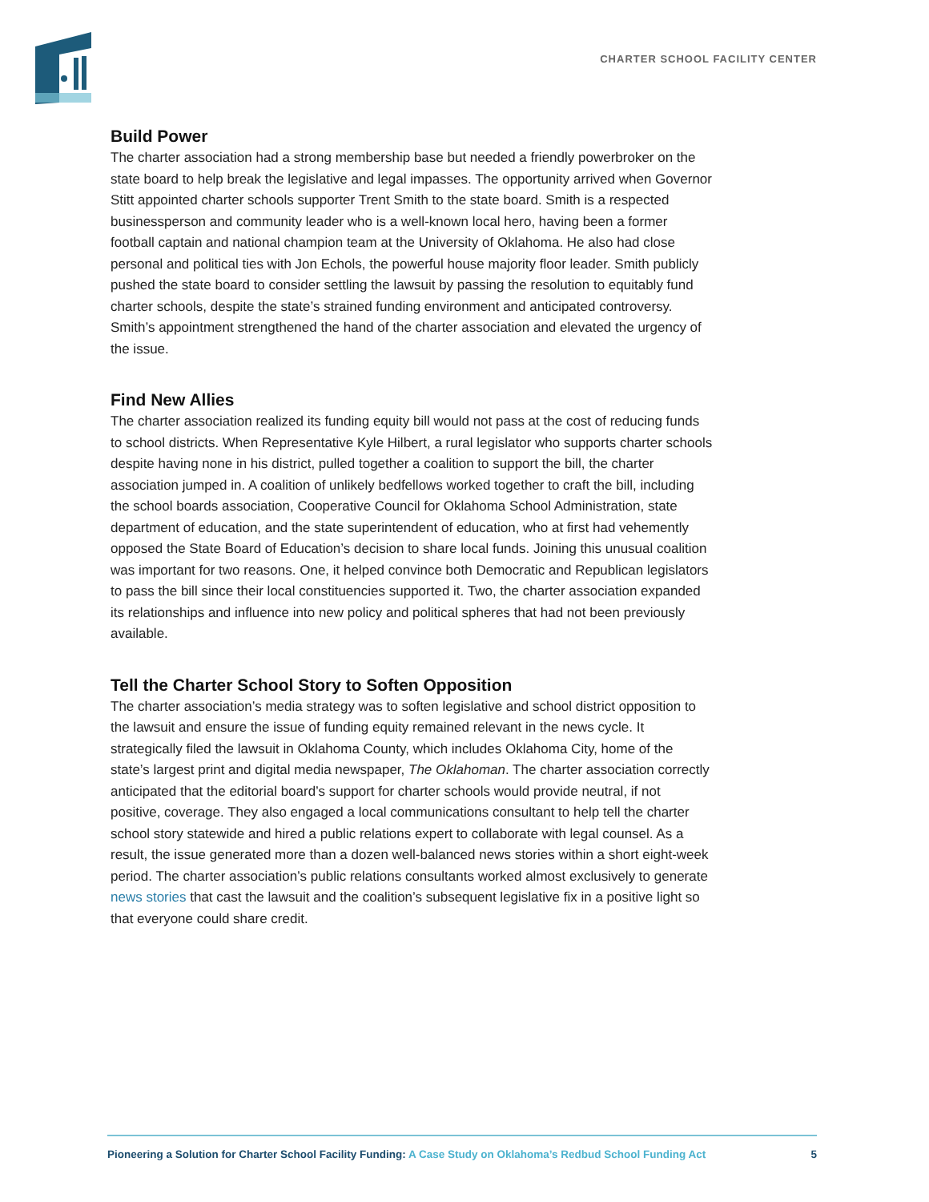CHARTER SCHOOL FACILITY CENTER
Build Power
The charter association had a strong membership base but needed a friendly powerbroker on the state board to help break the legislative and legal impasses. The opportunity arrived when Governor Stitt appointed charter schools supporter Trent Smith to the state board. Smith is a respected businessperson and community leader who is a well-known local hero, having been a former football captain and national champion team at the University of Oklahoma. He also had close personal and political ties with Jon Echols, the powerful house majority floor leader. Smith publicly pushed the state board to consider settling the lawsuit by passing the resolution to equitably fund charter schools, despite the state’s strained funding environment and anticipated controversy. Smith’s appointment strengthened the hand of the charter association and elevated the urgency of the issue.
Find New Allies
The charter association realized its funding equity bill would not pass at the cost of reducing funds to school districts. When Representative Kyle Hilbert, a rural legislator who supports charter schools despite having none in his district, pulled together a coalition to support the bill, the charter association jumped in. A coalition of unlikely bedfellows worked together to craft the bill, including the school boards association, Cooperative Council for Oklahoma School Administration, state department of education, and the state superintendent of education, who at first had vehemently opposed the State Board of Education’s decision to share local funds. Joining this unusual coalition was important for two reasons. One, it helped convince both Democratic and Republican legislators to pass the bill since their local constituencies supported it. Two, the charter association expanded its relationships and influence into new policy and political spheres that had not been previously available.
Tell the Charter School Story to Soften Opposition
The charter association’s media strategy was to soften legislative and school district opposition to the lawsuit and ensure the issue of funding equity remained relevant in the news cycle. It strategically filed the lawsuit in Oklahoma County, which includes Oklahoma City, home of the state’s largest print and digital media newspaper, The Oklahoman. The charter association correctly anticipated that the editorial board’s support for charter schools would provide neutral, if not positive, coverage. They also engaged a local communications consultant to help tell the charter school story statewide and hired a public relations expert to collaborate with legal counsel. As a result, the issue generated more than a dozen well-balanced news stories within a short eight-week period. The charter association’s public relations consultants worked almost exclusively to generate news stories that cast the lawsuit and the coalition’s subsequent legislative fix in a positive light so that everyone could share credit.
Pioneering a Solution for Charter School Facility Funding: A Case Study on Oklahoma’s Redbud School Funding Act 5